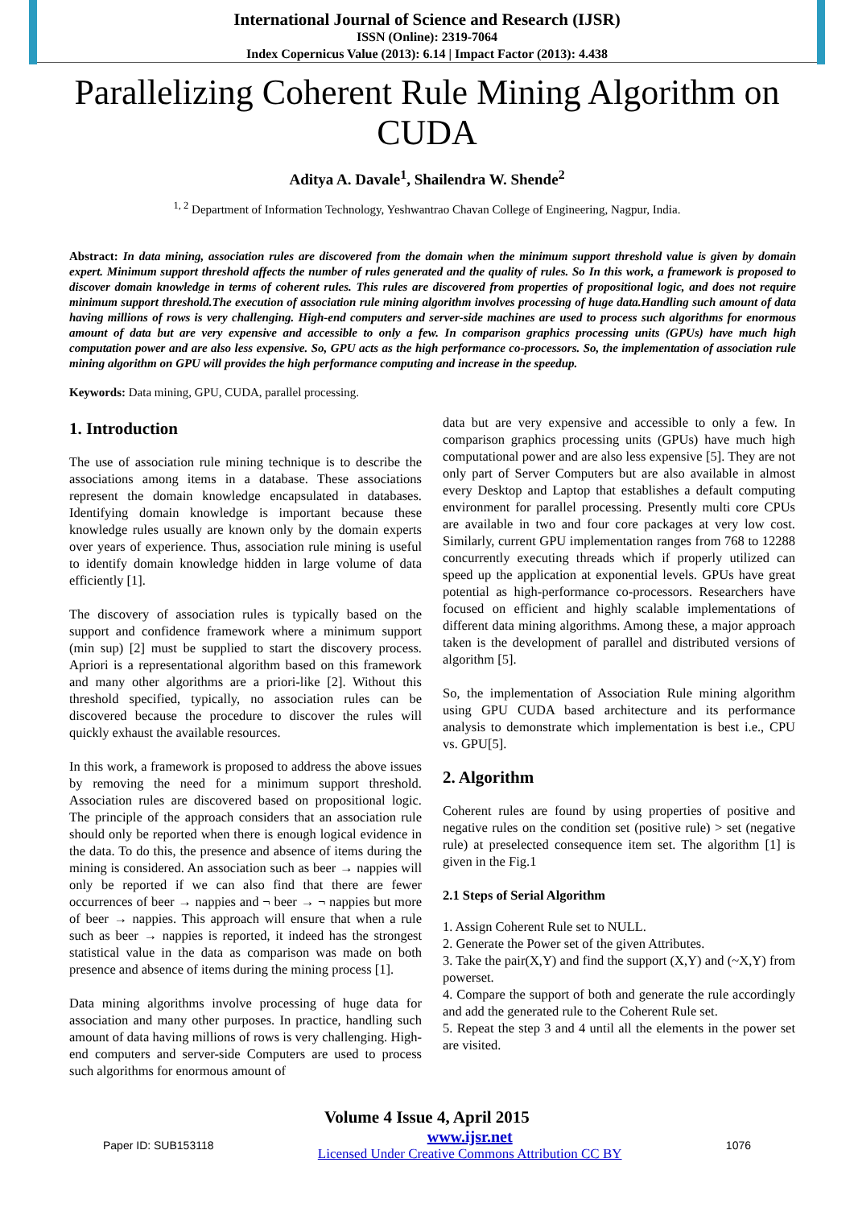International Journal of Science and Research (IJSR)
ISSN (Online): 2319-7064
Index Copernicus Value (2013): 6.14 | Impact Factor (2013): 4.438
Parallelizing Coherent Rule Mining Algorithm on CUDA
Aditya A. Davale<sup>1</sup>, Shailendra W. Shende<sup>2</sup>
<sup>1, 2</sup> Department of Information Technology, Yeshwantrao Chavan College of Engineering, Nagpur, India.
Abstract: In data mining, association rules are discovered from the domain when the minimum support threshold value is given by domain expert. Minimum support threshold affects the number of rules generated and the quality of rules. So In this work, a framework is proposed to discover domain knowledge in terms of coherent rules. This rules are discovered from properties of propositional logic, and does not require minimum support threshold.The execution of association rule mining algorithm involves processing of huge data.Handling such amount of data having millions of rows is very challenging. High-end computers and server-side machines are used to process such algorithms for enormous amount of data but are very expensive and accessible to only a few. In comparison graphics processing units (GPUs) have much high computation power and are also less expensive. So, GPU acts as the high performance co-processors. So, the implementation of association rule mining algorithm on GPU will provides the high performance computing and increase in the speedup.
Keywords: Data mining, GPU, CUDA, parallel processing.
1. Introduction
The use of association rule mining technique is to describe the associations among items in a database. These associations represent the domain knowledge encapsulated in databases. Identifying domain knowledge is important because these knowledge rules usually are known only by the domain experts over years of experience. Thus, association rule mining is useful to identify domain knowledge hidden in large volume of data efficiently [1].
The discovery of association rules is typically based on the support and confidence framework where a minimum support (min sup) [2] must be supplied to start the discovery process. Apriori is a representational algorithm based on this framework and many other algorithms are a priori-like [2]. Without this threshold specified, typically, no association rules can be discovered because the procedure to discover the rules will quickly exhaust the available resources.
In this work, a framework is proposed to address the above issues by removing the need for a minimum support threshold. Association rules are discovered based on propositional logic. The principle of the approach considers that an association rule should only be reported when there is enough logical evidence in the data. To do this, the presence and absence of items during the mining is considered. An association such as beer → nappies will only be reported if we can also find that there are fewer occurrences of beer → nappies and ¬ beer → ¬ nappies but more of beer → nappies. This approach will ensure that when a rule such as beer → nappies is reported, it indeed has the strongest statistical value in the data as comparison was made on both presence and absence of items during the mining process [1].
Data mining algorithms involve processing of huge data for association and many other purposes. In practice, handling such amount of data having millions of rows is very challenging. High-end computers and server-side Computers are used to process such algorithms for enormous amount of
data but are very expensive and accessible to only a few. In comparison graphics processing units (GPUs) have much high computational power and are also less expensive [5]. They are not only part of Server Computers but are also available in almost every Desktop and Laptop that establishes a default computing environment for parallel processing. Presently multi core CPUs are available in two and four core packages at very low cost. Similarly, current GPU implementation ranges from 768 to 12288 concurrently executing threads which if properly utilized can speed up the application at exponential levels. GPUs have great potential as high-performance co-processors. Researchers have focused on efficient and highly scalable implementations of different data mining algorithms. Among these, a major approach taken is the development of parallel and distributed versions of algorithm [5].
So, the implementation of Association Rule mining algorithm using GPU CUDA based architecture and its performance analysis to demonstrate which implementation is best i.e., CPU vs. GPU[5].
2. Algorithm
Coherent rules are found by using properties of positive and negative rules on the condition set (positive rule) > set (negative rule) at preselected consequence item set. The algorithm [1] is given in the Fig.1
2.1 Steps of Serial Algorithm
1. Assign Coherent Rule set to NULL.
2. Generate the Power set of the given Attributes.
3. Take the pair(X,Y) and find the support (X,Y) and (~X,Y) from powerset.
4. Compare the support of both and generate the rule accordingly and add the generated rule to the Coherent Rule set.
5. Repeat the step 3 and 4 until all the elements in the power set are visited.
Volume 4 Issue 4, April 2015
Paper ID: SUB153118 www.ijsr.net
Licensed Under Creative Commons Attribution CC BY 1076